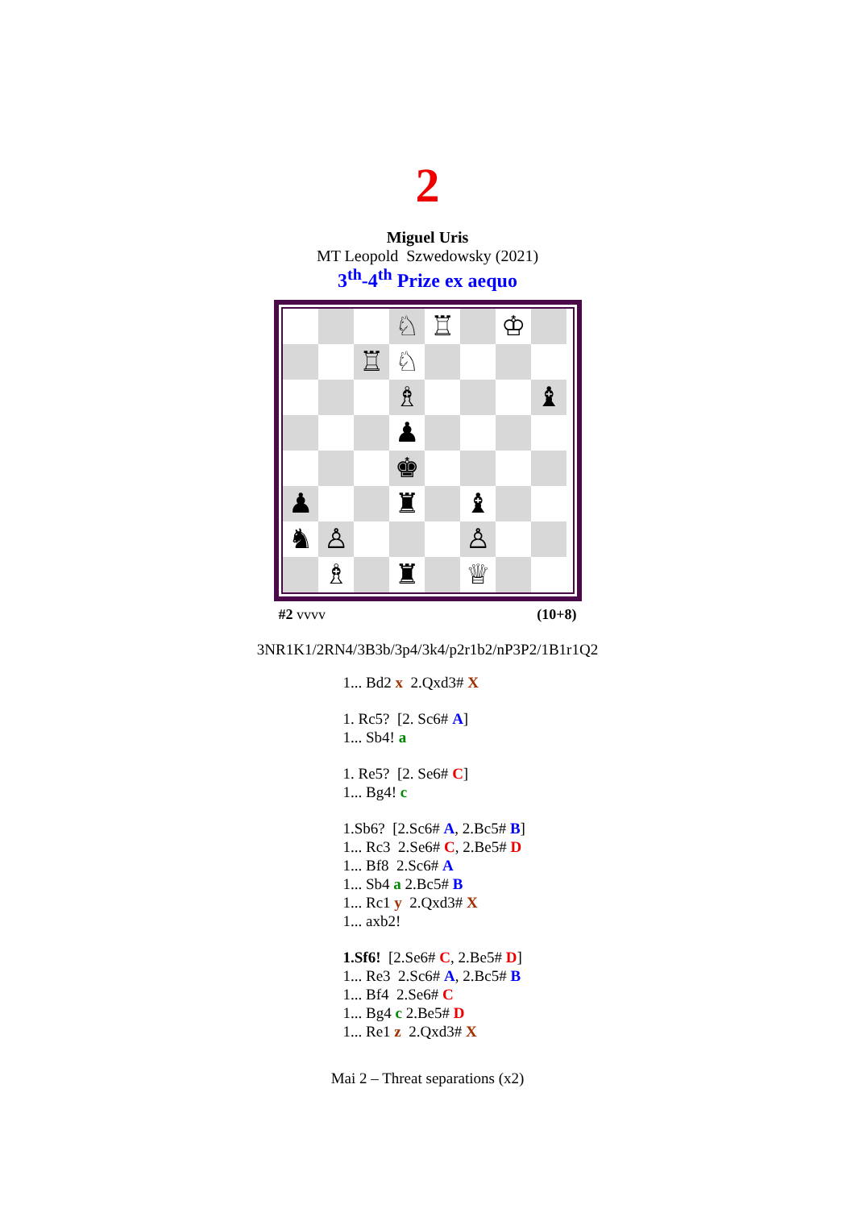2
Miguel Uris
MT Leopold Szwedowsky (2021)
3<sup>th</sup>-4<sup>th</sup> Prize ex aequo
♘
♖
♔
♖
♘
♗
♝
♟
♚
♟
♜
♝
♞
♙
♙
♗
♜
♕
#2 vvvv (10+8)
3NR1K1/2RN4/3B3b/3p4/3k4/p2r1b2/nP3P2/1B1r1Q2
1... Bd2 x 2.Qxd3# X
1. Rc5? [2. Sc6# A]
1... Sb4! a
1. Re5? [2. Se6# C]
1... Bg4! c
1.Sb6? [2.Sc6# A, 2.Bc5# B]
1... Rc3 2.Se6# C, 2.Be5# D
1... Bf8 2.Sc6# A
1... Sb4 a 2.Bc5# B
1... Rc1 y 2.Qxd3# X
1... axb2!
1.Sf6! [2.Se6# C, 2.Be5# D]
1... Re3 2.Sc6# A, 2.Bc5# B
1... Bf4 2.Se6# C
1... Bg4 c 2.Be5# D
1... Re1 z 2.Qxd3# X
Mai 2 – Threat separations (x2)